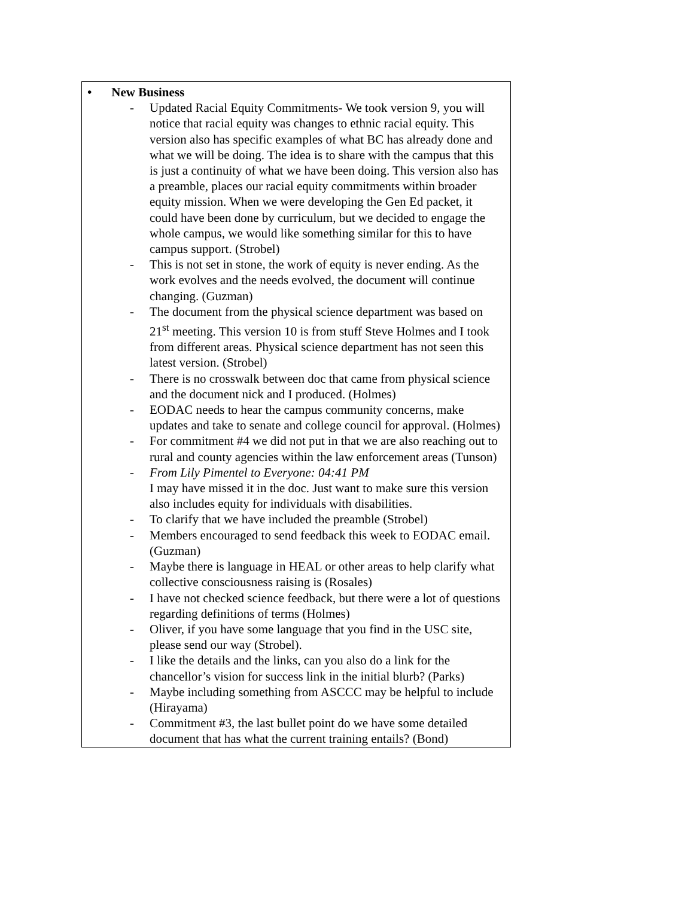| • New Business - Updated Racial Equity Commitments- We took version 9, you will notice that racial equity was changes to ethnic racial equity. This version also has specific examples of what BC has already done and what we will be doing. The idea is to share with the campus that this is just a continuity of what we have been doing. This version also has a preamble, places our racial equity commitments within broader equity mission. When we were developing the Gen Ed packet, it could have been done by curriculum, but we decided to engage the whole campus, we would like something similar for this to have campus support. (Strobel) - This is not set in stone, the work of equity is never ending. As the work evolves and the needs evolved, the document will continue changing. (Guzman) - The document from the physical science department was based on 21<sup>st</sup> meeting. This version 10 is from stuff Steve Holmes and I took from different areas. Physical science department has not seen this latest version. (Strobel) - There is no crosswalk between doc that came from physical science and the document nick and I produced. (Holmes) - EODAC needs to hear the campus community concerns, make updates and take to senate and college council for approval. (Holmes) - For commitment #4 we did not put in that we are also reaching out to rural and county agencies within the law enforcement areas (Tunson) - From Lily Pimentel to Everyone: 04:41 PM I may have missed it in the doc. Just want to make sure this version also includes equity for individuals with disabilities. - To clarify that we have included the preamble (Strobel) - Members encouraged to send feedback this week to EODAC email. (Guzman) - Maybe there is language in HEAL or other areas to help clarify what collective consciousness raising is (Rosales) - I have not checked science feedback, but there were a lot of questions regarding definitions of terms (Holmes) - Oliver, if you have some language that you find in the USC site, please send our way (Strobel). - I like the details and the links, can you also do a link for the chancellor’s vision for success link in the initial blurb? (Parks) - Maybe including something from ASCCC may be helpful to include (Hirayama) - Commitment #3, the last bullet point do we have some detailed document that has what the current training entails? (Bond) |